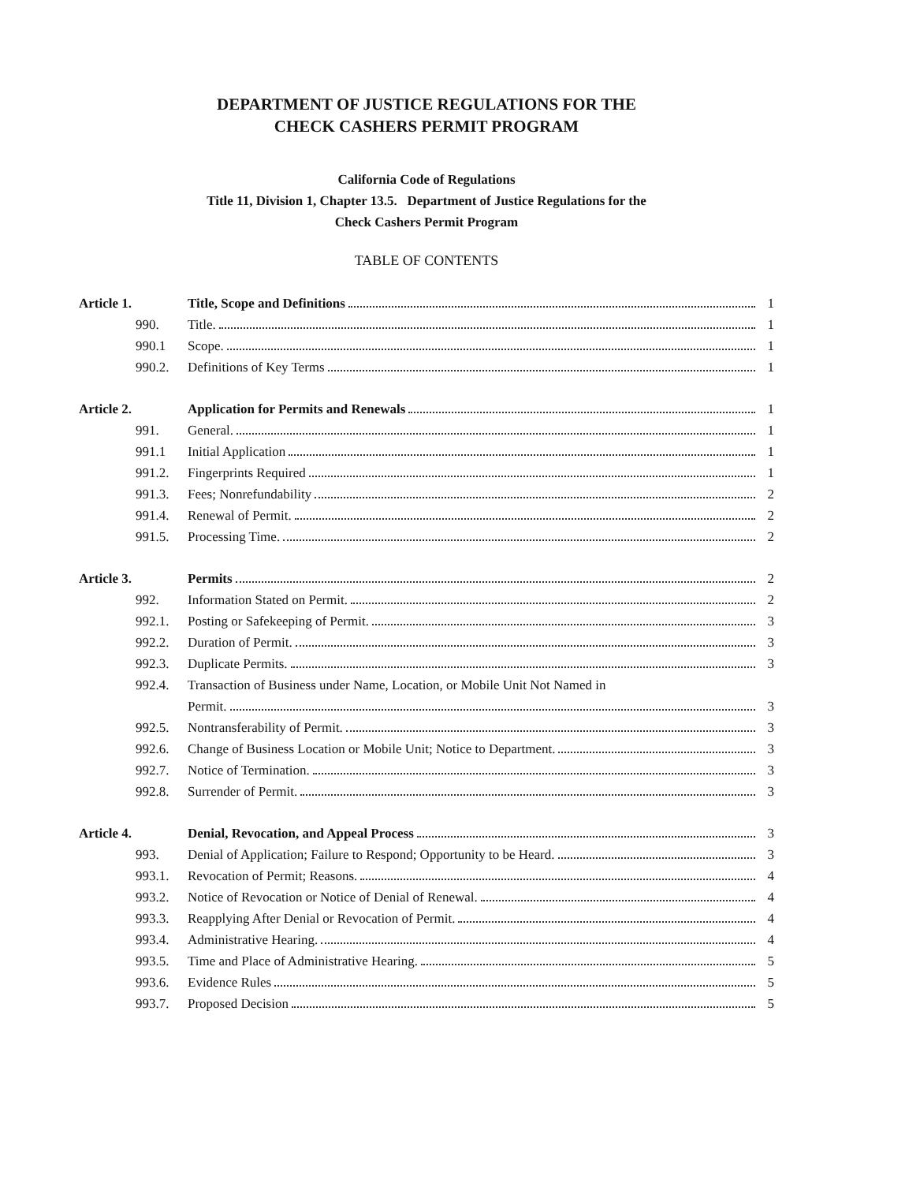DEPARTMENT OF JUSTICE REGULATIONS FOR THE
CHECK CASHERS PERMIT PROGRAM
California Code of Regulations
Title 11, Division 1, Chapter 13.5. Department of Justice Regulations for the
Check Cashers Permit Program
TABLE OF CONTENTS
| Article 1. | Title, Scope and Definitions | 1 |
| 990. | Title. | 1 |
| 990.1 | Scope. | 1 |
| 990.2. | Definitions of Key Terms | 1 |
| Article 2. | Application for Permits and Renewals | 1 |
| 991. | General. | 1 |
| 991.1 | Initial Application | 1 |
| 991.2. | Fingerprints Required | 1 |
| 991.3. | Fees; Nonrefundability | 2 |
| 991.4. | Renewal of Permit. | 2 |
| 991.5. | Processing Time. | 2 |
| Article 3. | Permits | 2 |
| 992. | Information Stated on Permit. | 2 |
| 992.1. | Posting or Safekeeping of Permit. | 3 |
| 992.2. | Duration of Permit. | 3 |
| 992.3. | Duplicate Permits. | 3 |
| 992.4. | Transaction of Business under Name, Location, or Mobile Unit Not Named in Permit. | 3 |
| 992.5. | Nontransferability of Permit. | 3 |
| 992.6. | Change of Business Location or Mobile Unit; Notice to Department. | 3 |
| 992.7. | Notice of Termination. | 3 |
| 992.8. | Surrender of Permit. | 3 |
| Article 4. | Denial, Revocation, and Appeal Process | 3 |
| 993. | Denial of Application; Failure to Respond; Opportunity to be Heard. | 3 |
| 993.1. | Revocation of Permit; Reasons. | 4 |
| 993.2. | Notice of Revocation or Notice of Denial of Renewal. | 4 |
| 993.3. | Reapplying After Denial or Revocation of Permit. | 4 |
| 993.4. | Administrative Hearing. | 4 |
| 993.5. | Time and Place of Administrative Hearing. | 5 |
| 993.6. | Evidence Rules | 5 |
| 993.7. | Proposed Decision | 5 |